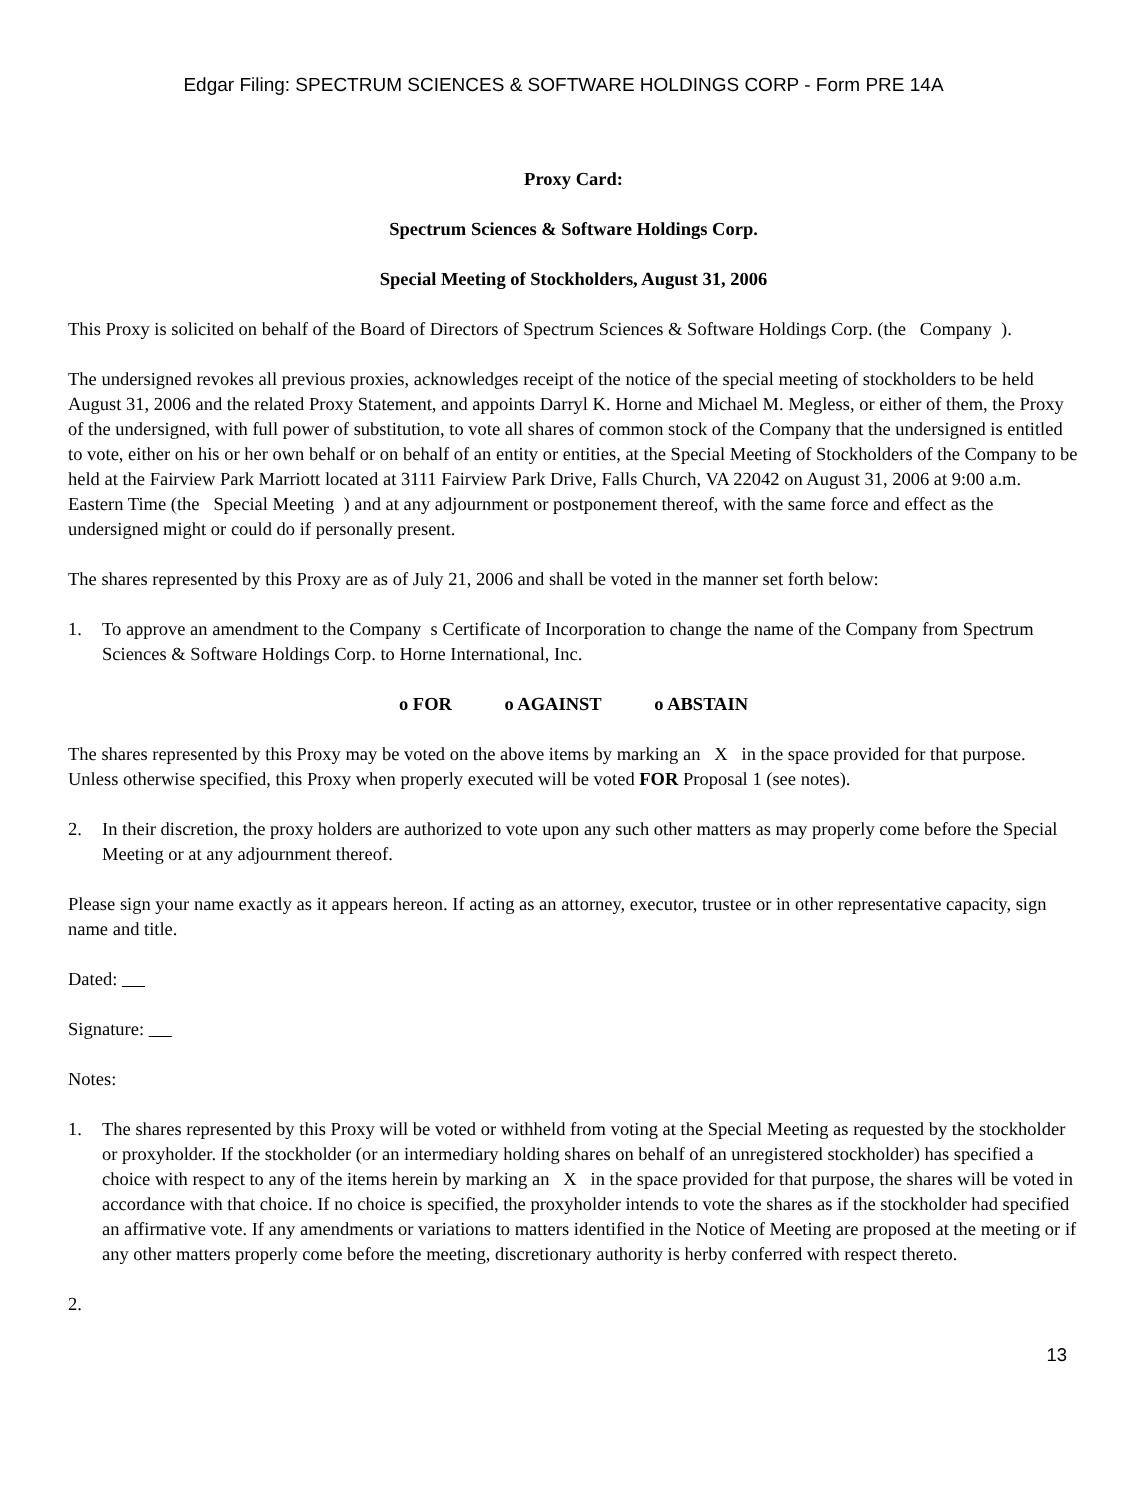Edgar Filing: SPECTRUM SCIENCES & SOFTWARE HOLDINGS CORP - Form PRE 14A
Proxy Card:
Spectrum Sciences & Software Holdings Corp.
Special Meeting of Stockholders, August 31, 2006
This Proxy is solicited on behalf of the Board of Directors of Spectrum Sciences & Software Holdings Corp. (the Company ).
The undersigned revokes all previous proxies, acknowledges receipt of the notice of the special meeting of stockholders to be held August 31, 2006 and the related Proxy Statement, and appoints Darryl K. Horne and Michael M. Megless, or either of them, the Proxy of the undersigned, with full power of substitution, to vote all shares of common stock of the Company that the undersigned is entitled to vote, either on his or her own behalf or on behalf of an entity or entities, at the Special Meeting of Stockholders of the Company to be held at the Fairview Park Marriott located at 3111 Fairview Park Drive, Falls Church, VA 22042 on August 31, 2006 at 9:00 a.m. Eastern Time (the Special Meeting ) and at any adjournment or postponement thereof, with the same force and effect as the undersigned might or could do if personally present.
The shares represented by this Proxy are as of July 21, 2006 and shall be voted in the manner set forth below:
1. To approve an amendment to the Company s Certificate of Incorporation to change the name of the Company from Spectrum Sciences & Software Holdings Corp. to Horne International, Inc.
o FOR o AGAINST o ABSTAIN
The shares represented by this Proxy may be voted on the above items by marking an X in the space provided for that purpose. Unless otherwise specified, this Proxy when properly executed will be voted FOR Proposal 1 (see notes).
2. In their discretion, the proxy holders are authorized to vote upon any such other matters as may properly come before the Special Meeting or at any adjournment thereof.
Please sign your name exactly as it appears hereon. If acting as an attorney, executor, trustee or in other representative capacity, sign name and title.
Dated:
Signature:
Notes:
1. The shares represented by this Proxy will be voted or withheld from voting at the Special Meeting as requested by the stockholder or proxyholder. If the stockholder (or an intermediary holding shares on behalf of an unregistered stockholder) has specified a choice with respect to any of the items herein by marking an X in the space provided for that purpose, the shares will be voted in accordance with that choice. If no choice is specified, the proxyholder intends to vote the shares as if the stockholder had specified an affirmative vote. If any amendments or variations to matters identified in the Notice of Meeting are proposed at the meeting or if any other matters properly come before the meeting, discretionary authority is herby conferred with respect thereto.
2.
13